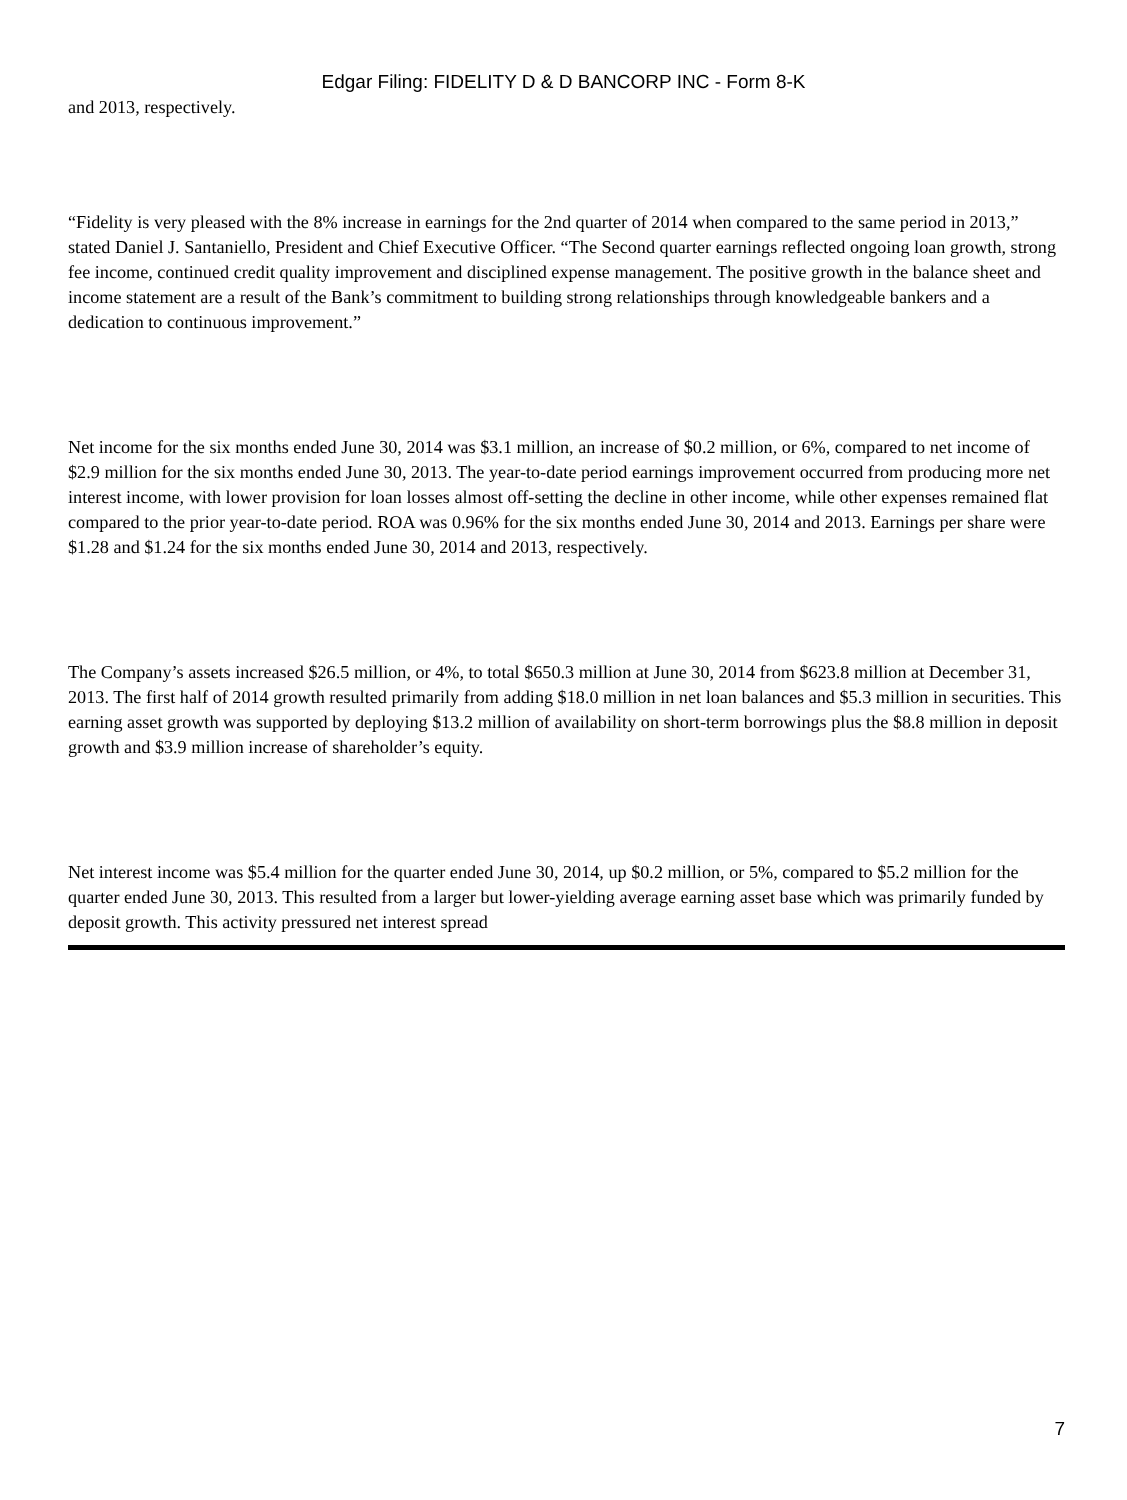Edgar Filing: FIDELITY D & D BANCORP INC - Form 8-K
and 2013, respectively.
“Fidelity is very pleased with the 8% increase in earnings for the 2nd quarter of 2014 when compared to the same period in 2013,” stated Daniel J. Santaniello, President and Chief Executive Officer. “The Second quarter earnings reflected ongoing loan growth, strong fee income, continued credit quality improvement and disciplined expense management. The positive growth in the balance sheet and income statement are a result of the Bank’s commitment to building strong relationships through knowledgeable bankers and a dedication to continuous improvement.”
Net income for the six months ended June 30, 2014 was $3.1 million, an increase of $0.2 million, or 6%, compared to net income of $2.9 million for the six months ended June 30, 2013. The year-to-date period earnings improvement occurred from producing more net interest income, with lower provision for loan losses almost off-setting the decline in other income, while other expenses remained flat compared to the prior year-to-date period. ROA was 0.96% for the six months ended June 30, 2014 and 2013. Earnings per share were $1.28 and $1.24 for the six months ended June 30, 2014 and 2013, respectively.
The Company’s assets increased $26.5 million, or 4%, to total $650.3 million at June 30, 2014 from $623.8 million at December 31, 2013. The first half of 2014 growth resulted primarily from adding $18.0 million in net loan balances and $5.3 million in securities. This earning asset growth was supported by deploying $13.2 million of availability on short-term borrowings plus the $8.8 million in deposit growth and $3.9 million increase of shareholder’s equity.
Net interest income was $5.4 million for the quarter ended June 30, 2014, up $0.2 million, or 5%, compared to $5.2 million for the quarter ended June 30, 2013. This resulted from a larger but lower-yielding average earning asset base which was primarily funded by deposit growth. This activity pressured net interest spread
7